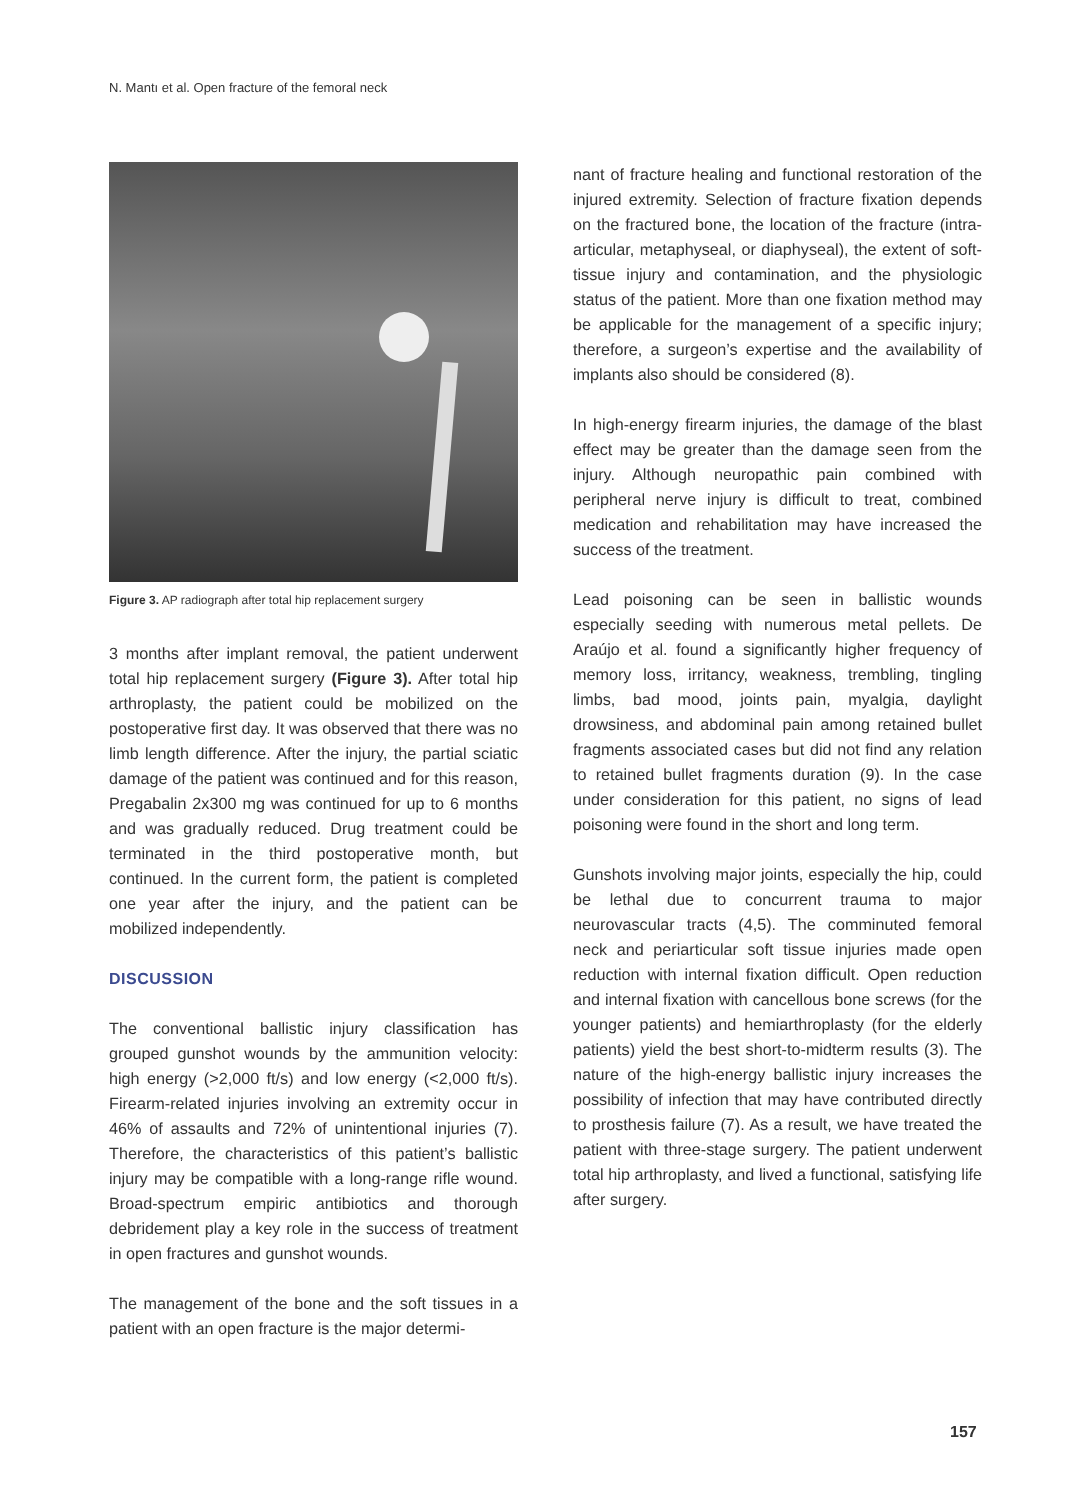N. Mantı et al. Open fracture of the femoral neck
Figure 3. AP radiograph after total hip replacement surgery
3 months after implant removal, the patient underwent total hip replacement surgery (Figure 3). After total hip arthroplasty, the patient could be mobilized on the postoperative first day. It was observed that there was no limb length difference. After the injury, the partial sciatic damage of the patient was continued and for this reason, Pregabalin 2x300 mg was continued for up to 6 months and was gradually reduced. Drug treatment could be terminated in the third postoperative month, but continued. In the current form, the patient is completed one year after the injury, and the patient can be mobilized independently.
DISCUSSION
The conventional ballistic injury classification has grouped gunshot wounds by the ammunition velocity: high energy (>2,000 ft/s) and low energy (<2,000 ft/s). Firearm-related injuries involving an extremity occur in 46% of assaults and 72% of unintentional injuries (7). Therefore, the characteristics of this patient’s ballistic injury may be compatible with a long-range rifle wound. Broad-spectrum empiric antibiotics and thorough debridement play a key role in the success of treatment in open fractures and gunshot wounds.
The management of the bone and the soft tissues in a patient with an open fracture is the major determi-
nant of fracture healing and functional restoration of the injured extremity. Selection of fracture fixation depends on the fractured bone, the location of the fracture (intra-articular, metaphyseal, or diaphyseal), the extent of soft-tissue injury and contamination, and the physiologic status of the patient. More than one fixation method may be applicable for the management of a specific injury; therefore, a surgeon’s expertise and the availability of implants also should be considered (8).
In high-energy firearm injuries, the damage of the blast effect may be greater than the damage seen from the injury. Although neuropathic pain combined with peripheral nerve injury is difficult to treat, combined medication and rehabilitation may have increased the success of the treatment.
Lead poisoning can be seen in ballistic wounds especially seeding with numerous metal pellets. De Araújo et al. found a significantly higher frequency of memory loss, irritancy, weakness, trembling, tingling limbs, bad mood, joints pain, myalgia, daylight drowsiness, and abdominal pain among retained bullet fragments associated cases but did not find any relation to retained bullet fragments duration (9). In the case under consideration for this patient, no signs of lead poisoning were found in the short and long term.
Gunshots involving major joints, especially the hip, could be lethal due to concurrent trauma to major neurovascular tracts (4,5). The comminuted femoral neck and periarticular soft tissue injuries made open reduction with internal fixation difficult. Open reduction and internal fixation with cancellous bone screws (for the younger patients) and hemiarthroplasty (for the elderly patients) yield the best short-to-midterm results (3). The nature of the high-energy ballistic injury increases the possibility of infection that may have contributed directly to prosthesis failure (7). As a result, we have treated the patient with three-stage surgery. The patient underwent total hip arthroplasty, and lived a functional, satisfying life after surgery.
157